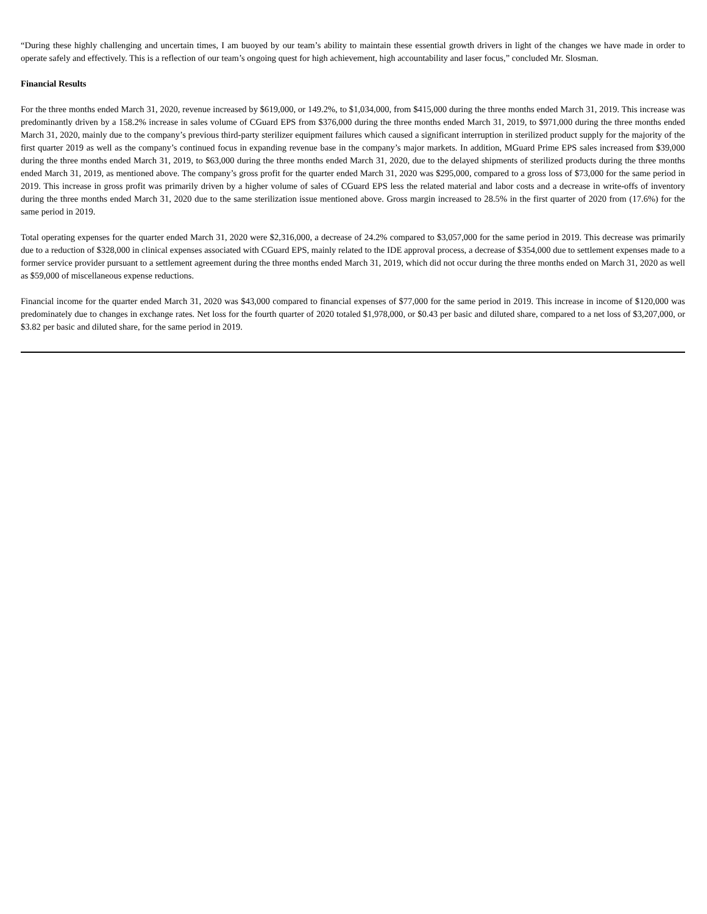“During these highly challenging and uncertain times, I am buoyed by our team’s ability to maintain these essential growth drivers in light of the changes we have made in order to operate safely and effectively. This is a reflection of our team’s ongoing quest for high achievement, high accountability and laser focus,” concluded Mr. Slosman.
Financial Results
For the three months ended March 31, 2020, revenue increased by $619,000, or 149.2%, to $1,034,000, from $415,000 during the three months ended March 31, 2019. This increase was predominantly driven by a 158.2% increase in sales volume of CGuard EPS from $376,000 during the three months ended March 31, 2019, to $971,000 during the three months ended March 31, 2020, mainly due to the company’s previous third-party sterilizer equipment failures which caused a significant interruption in sterilized product supply for the majority of the first quarter 2019 as well as the company’s continued focus in expanding revenue base in the company’s major markets. In addition, MGuard Prime EPS sales increased from $39,000 during the three months ended March 31, 2019, to $63,000 during the three months ended March 31, 2020, due to the delayed shipments of sterilized products during the three months ended March 31, 2019, as mentioned above. The company’s gross profit for the quarter ended March 31, 2020 was $295,000, compared to a gross loss of $73,000 for the same period in 2019. This increase in gross profit was primarily driven by a higher volume of sales of CGuard EPS less the related material and labor costs and a decrease in write-offs of inventory during the three months ended March 31, 2020 due to the same sterilization issue mentioned above. Gross margin increased to 28.5% in the first quarter of 2020 from (17.6%) for the same period in 2019.
Total operating expenses for the quarter ended March 31, 2020 were $2,316,000, a decrease of 24.2% compared to $3,057,000 for the same period in 2019. This decrease was primarily due to a reduction of $328,000 in clinical expenses associated with CGuard EPS, mainly related to the IDE approval process, a decrease of $354,000 due to settlement expenses made to a former service provider pursuant to a settlement agreement during the three months ended March 31, 2019, which did not occur during the three months ended on March 31, 2020 as well as $59,000 of miscellaneous expense reductions.
Financial income for the quarter ended March 31, 2020 was $43,000 compared to financial expenses of $77,000 for the same period in 2019. This increase in income of $120,000 was predominately due to changes in exchange rates. Net loss for the fourth quarter of 2020 totaled $1,978,000, or $0.43 per basic and diluted share, compared to a net loss of $3,207,000, or $3.82 per basic and diluted share, for the same period in 2019.